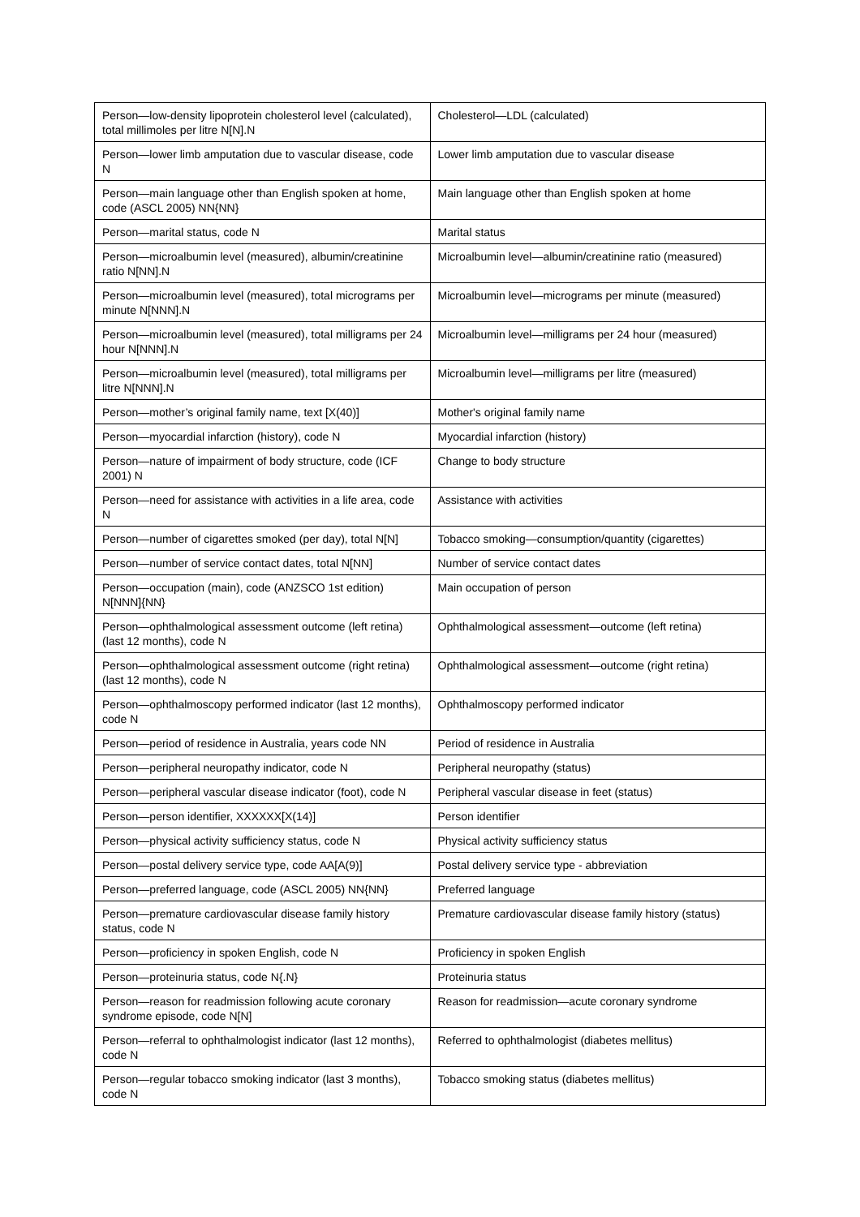| Person—low-density lipoprotein cholesterol level (calculated), total millimoles per litre N[N].N | Cholesterol—LDL (calculated) |
| Person—lower limb amputation due to vascular disease, code N | Lower limb amputation due to vascular disease |
| Person—main language other than English spoken at home, code (ASCL 2005) NN{NN} | Main language other than English spoken at home |
| Person—marital status, code N | Marital status |
| Person—microalbumin level (measured), albumin/creatinine ratio N[NN].N | Microalbumin level—albumin/creatinine ratio (measured) |
| Person—microalbumin level (measured), total micrograms per minute N[NNN].N | Microalbumin level—micrograms per minute (measured) |
| Person—microalbumin level (measured), total milligrams per 24 hour N[NNN].N | Microalbumin level—milligrams per 24 hour (measured) |
| Person—microalbumin level (measured), total milligrams per litre N[NNN].N | Microalbumin level—milligrams per litre (measured) |
| Person—mother’s original family name, text [X(40)] | Mother's original family name |
| Person—myocardial infarction (history), code N | Myocardial infarction (history) |
| Person—nature of impairment of body structure, code (ICF 2001) N | Change to body structure |
| Person—need for assistance with activities in a life area, code N | Assistance with activities |
| Person—number of cigarettes smoked (per day), total N[N] | Tobacco smoking—consumption/quantity (cigarettes) |
| Person—number of service contact dates, total N[NN] | Number of service contact dates |
| Person—occupation (main), code (ANZSCO 1st edition) N[NNN]{NN} | Main occupation of person |
| Person—ophthalmological assessment outcome (left retina) (last 12 months), code N | Ophthalmological assessment—outcome (left retina) |
| Person—ophthalmological assessment outcome (right retina) (last 12 months), code N | Ophthalmological assessment—outcome (right retina) |
| Person—ophthalmoscopy performed indicator (last 12 months), code N | Ophthalmoscopy performed indicator |
| Person—period of residence in Australia, years code NN | Period of residence in Australia |
| Person—peripheral neuropathy indicator, code N | Peripheral neuropathy (status) |
| Person—peripheral vascular disease indicator (foot), code N | Peripheral vascular disease in feet (status) |
| Person—person identifier, XXXXXX[X(14)] | Person identifier |
| Person—physical activity sufficiency status, code N | Physical activity sufficiency status |
| Person—postal delivery service type, code AA[A(9)] | Postal delivery service type - abbreviation |
| Person—preferred language, code (ASCL 2005) NN{NN} | Preferred language |
| Person—premature cardiovascular disease family history status, code N | Premature cardiovascular disease family history (status) |
| Person—proficiency in spoken English, code N | Proficiency in spoken English |
| Person—proteinuria status, code N{.N} | Proteinuria status |
| Person—reason for readmission following acute coronary syndrome episode, code N[N] | Reason for readmission—acute coronary syndrome |
| Person—referral to ophthalmologist indicator (last 12 months), code N | Referred to ophthalmologist (diabetes mellitus) |
| Person—regular tobacco smoking indicator (last 3 months), code N | Tobacco smoking status (diabetes mellitus) |